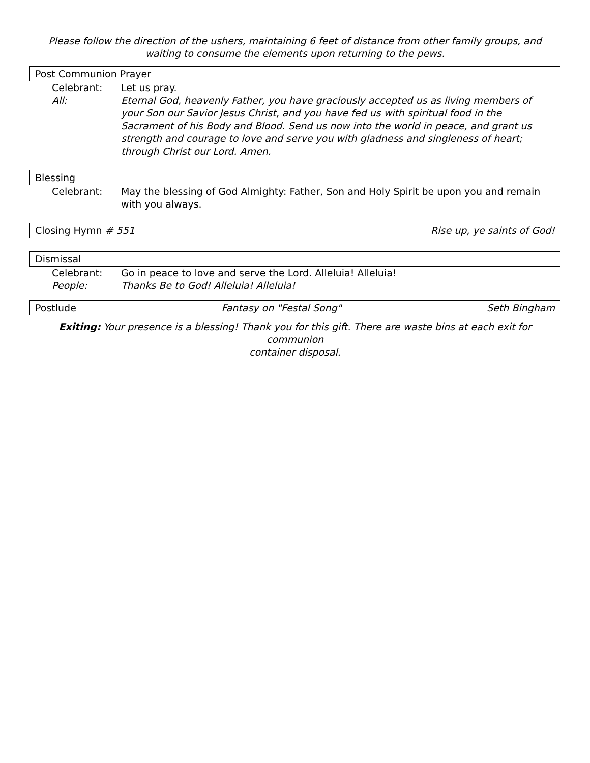Please follow the direction of the ushers, maintaining 6 feet of distance from other family groups, and
waiting to consume the elements upon returning to the pews.
Post Communion Prayer
Celebrant: Let us pray.
All: Eternal God, heavenly Father, you have graciously accepted us as living members of your Son our Savior Jesus Christ, and you have fed us with spiritual food in the Sacrament of his Body and Blood. Send us now into the world in peace, and grant us strength and courage to love and serve you with gladness and singleness of heart; through Christ our Lord. Amen.
Blessing
Celebrant: May the blessing of God Almighty: Father, Son and Holy Spirit be upon you and remain with you always.
Closing Hymn # 551 Rise up, ye saints of God!
Dismissal
Celebrant: Go in peace to love and serve the Lord. Alleluia! Alleluia!
People: Thanks Be to God! Alleluia! Alleluia!
Postlude Fantasy on "Festal Song" Seth Bingham
Exiting: Your presence is a blessing! Thank you for this gift. There are waste bins at each exit for communion
container disposal.